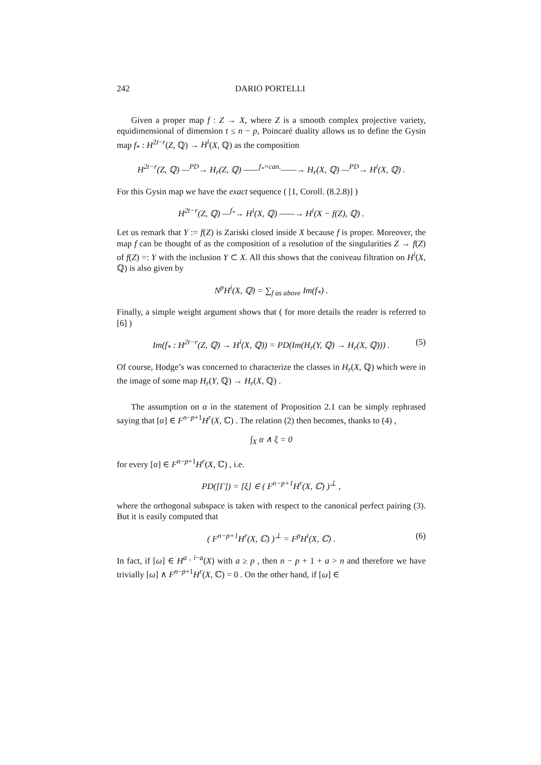242 DARIO PORTELLI
Given a proper map f : Z → X, where Z is a smooth complex projective variety, equidimensional of dimension t ≤ n − p, Poincaré duality allows us to define the Gysin map f<sub>*</sub> : H<sup>2t−r</sup>(Z, ℚ) → H<sup>i</sup>(X, ℚ) as the composition
H<sup>2t−r</sup>(Z, ℚ) —<sup>PD</sup>→ H<sub>r</sub>(Z, ℚ) ——<sup>f<sub>*</sub>=can.</sup>——→ H<sub>r</sub>(X, ℚ) —<sup>PD</sup>→ H<sup>i</sup>(X, ℚ) .
For this Gysin map we have the exact sequence ( [1, Coroll. (8.2.8)] )
H<sup>2t−r</sup>(Z, ℚ) —<sup>f<sub>*</sub></sup>→ H<sup>i</sup>(X, ℚ) ——→ H<sup>i</sup>(X − f(Z), ℚ) .
Let us remark that Y := f(Z) is Zariski closed inside X because f is proper. Moreover, the map f can be thought of as the composition of a resolution of the singularities Z → f(Z) of f(Z) =: Y with the inclusion Y ⊂ X. All this shows that the coniveau filtration on H<sup>i</sup>(X, ℚ) is also given by
N<sup>p</sup>H<sup>i</sup>(X, ℚ) = ∑<sub>f as above</sub> Im(f<sub>*</sub>) .
Finally, a simple weight argument shows that ( for more details the reader is referred to [6] )
Im(f<sub>*</sub> : H<sup>2t−r</sup>(Z, ℚ) → H<sup>i</sup>(X, ℚ)) = PD(Im(H<sub>r</sub>(Y, ℚ) → H<sub>r</sub>(X, ℚ))) . (5)
Of course, Hodge’s was concerned to characterize the classes in H<sub>r</sub>(X, ℚ) which were in the image of some map H<sub>r</sub>(Y, ℚ) → H<sub>r</sub>(X, ℚ) .
The assumption on α in the statement of Proposition 2.1 can be simply rephrased saying that [α] ∈ F<sup>n−p+1</sup>H<sup>r</sup>(X, ℂ) . The relation (2) then becomes, thanks to (4) ,
∫<sub>X</sub> α ∧ ξ = 0
for every [α] ∈ F<sup>n−p+1</sup>H<sup>r</sup>(X, ℂ) , i.e.
PD([Γ]) = [ξ] ∈ ( F<sup>n−p+1</sup>H<sup>r</sup>(X, ℂ) )<sup>⊥</sup> ,
where the orthogonal subspace is taken with respect to the canonical perfect pairing (3). But it is easily computed that
( F<sup>n−p+1</sup>H<sup>r</sup>(X, ℂ) )<sup>⊥</sup> = F<sup>p</sup>H<sup>i</sup>(X, ℂ) . (6)
In fact, if [ω] ∈ H<sup>a , i−a</sup>(X) with a ≥ p , then n − p + 1 + a > n and therefore we have trivially [ω] ∧ F<sup>n−p+1</sup>H<sup>r</sup>(X, ℂ) = 0 . On the other hand, if [ω] ∈